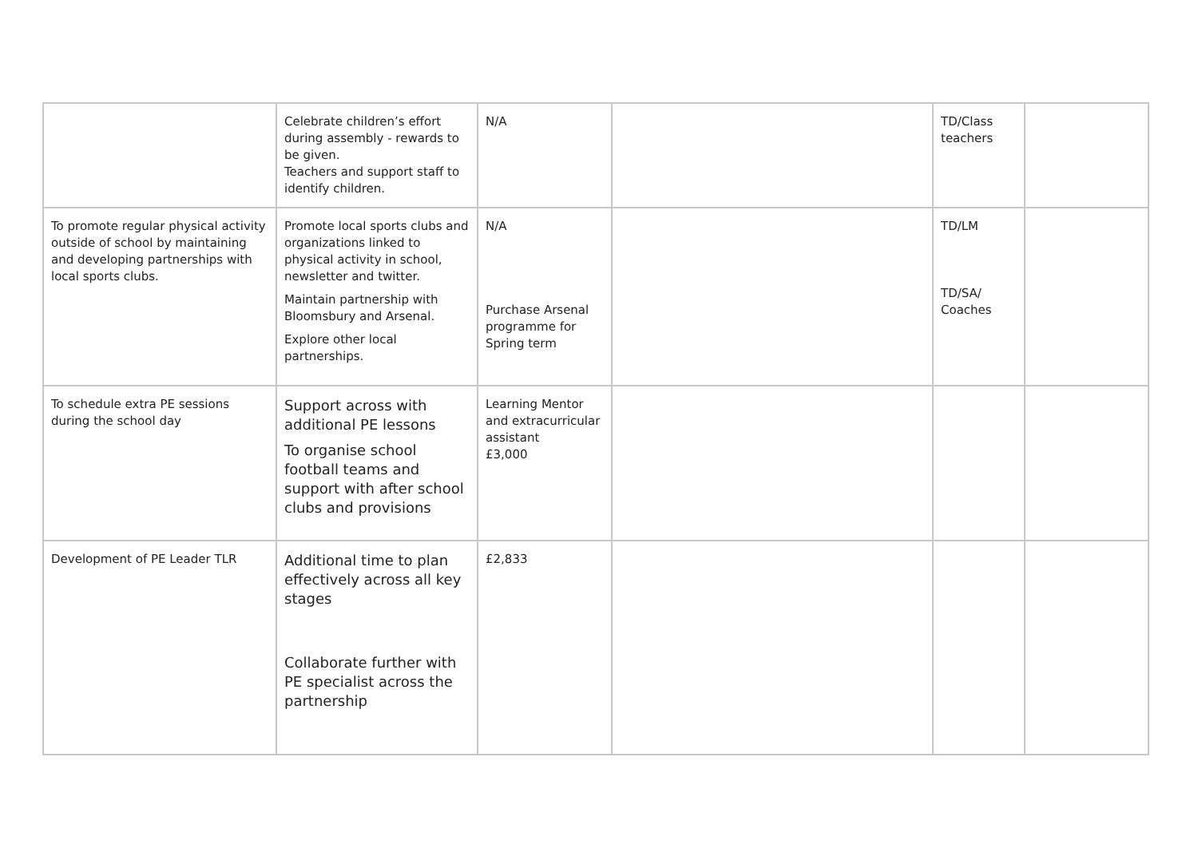| | Celebrate children’s effort during assembly - rewards to be given. Teachers and support staff to identify children. | N/A | | TD/Class teachers | |
| To promote regular physical activity outside of school by maintaining and developing partnerships with local sports clubs. | Promote local sports clubs and organizations linked to physical activity in school, newsletter and twitter. Maintain partnership with Bloomsbury and Arsenal. Explore other local partnerships. | N/A Purchase Arsenal programme for Spring term | | TD/LM TD/SA/ Coaches | |
| To schedule extra PE sessions during the school day | Support across with additional PE lessons To organise school football teams and support with after school clubs and provisions | Learning Mentor and extracurricular assistant £3,000 | | | |
| Development of PE Leader TLR | Additional time to plan effectively across all key stages Collaborate further with PE specialist across the partnership | £2,833 | | | |